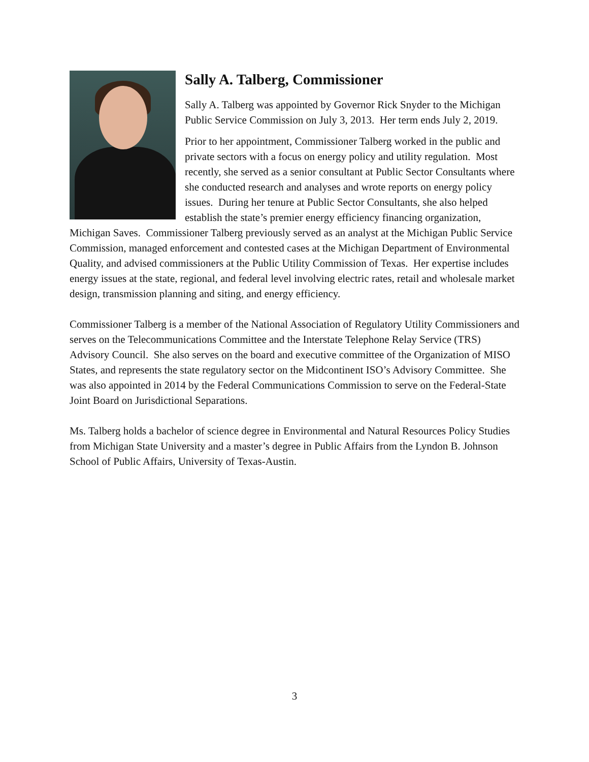Sally A. Talberg, Commissioner
Sally A. Talberg was appointed by Governor Rick Snyder to the Michigan Public Service Commission on July 3, 2013. Her term ends July 2, 2019.
Prior to her appointment, Commissioner Talberg worked in the public and private sectors with a focus on energy policy and utility regulation. Most recently, she served as a senior consultant at Public Sector Consultants where she conducted research and analyses and wrote reports on energy policy issues. During her tenure at Public Sector Consultants, she also helped establish the state’s premier energy efficiency financing organization, Michigan Saves. Commissioner Talberg previously served as an analyst at the Michigan Public Service Commission, managed enforcement and contested cases at the Michigan Department of Environmental Quality, and advised commissioners at the Public Utility Commission of Texas. Her expertise includes energy issues at the state, regional, and federal level involving electric rates, retail and wholesale market design, transmission planning and siting, and energy efficiency.
Commissioner Talberg is a member of the National Association of Regulatory Utility Commissioners and serves on the Telecommunications Committee and the Interstate Telephone Relay Service (TRS) Advisory Council. She also serves on the board and executive committee of the Organization of MISO States, and represents the state regulatory sector on the Midcontinent ISO’s Advisory Committee. She was also appointed in 2014 by the Federal Communications Commission to serve on the Federal-State Joint Board on Jurisdictional Separations.
Ms. Talberg holds a bachelor of science degree in Environmental and Natural Resources Policy Studies from Michigan State University and a master’s degree in Public Affairs from the Lyndon B. Johnson School of Public Affairs, University of Texas-Austin.
3